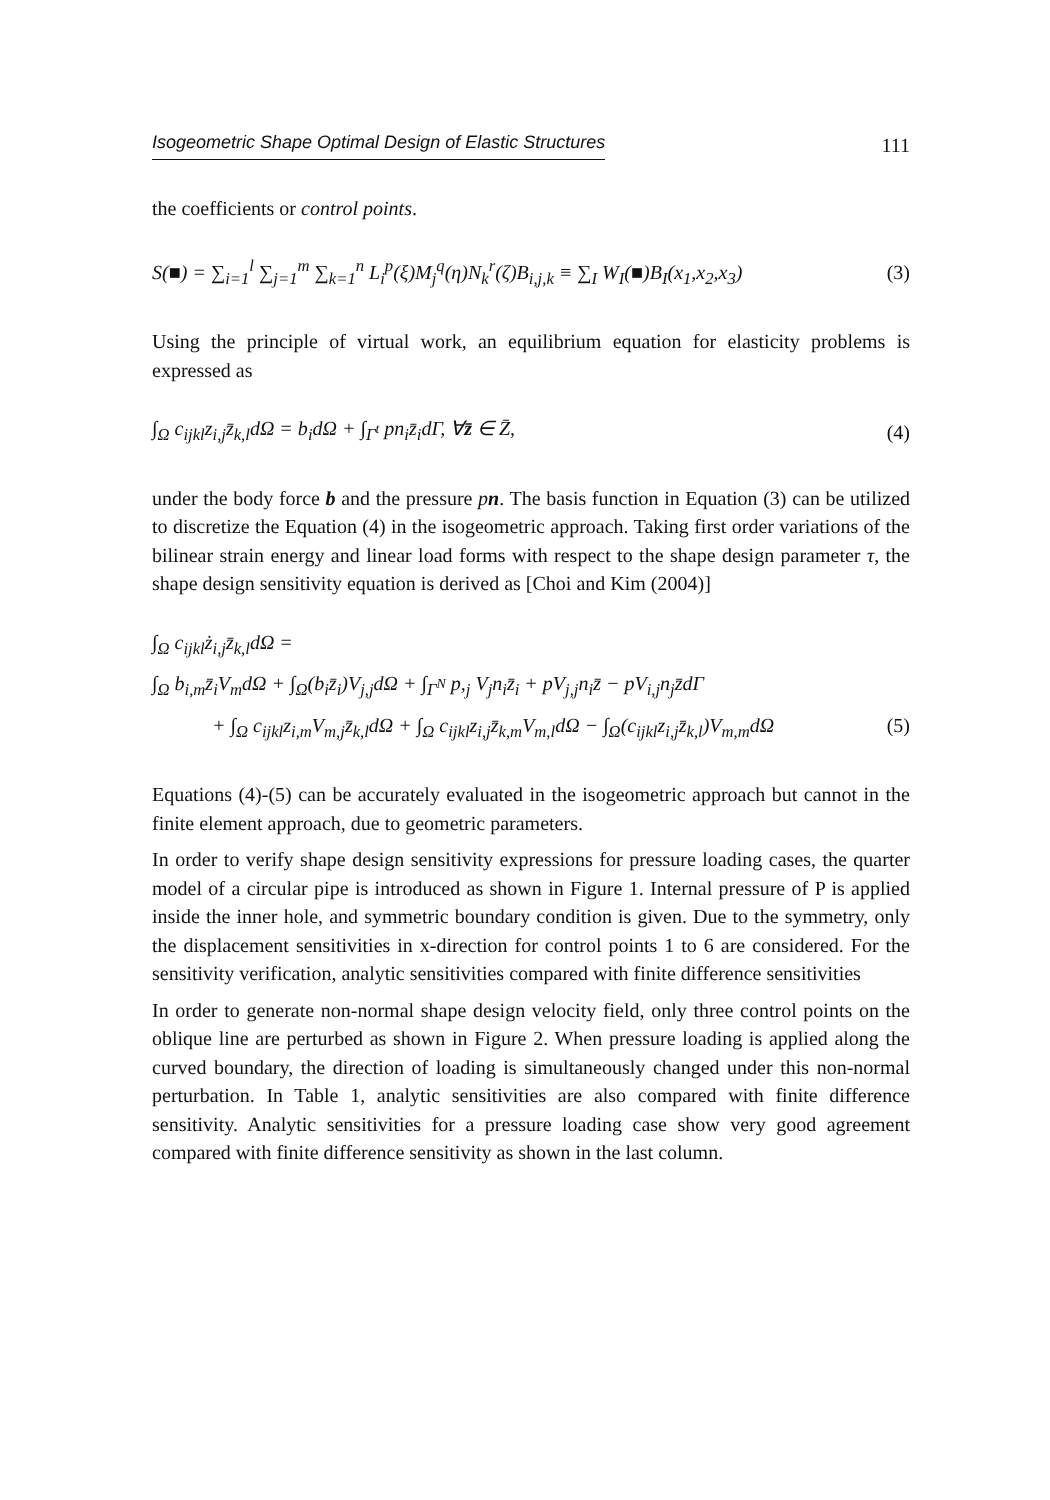Isogeometric Shape Optimal Design of Elastic Structures 111
the coefficients or control points.
S(■) = ∑<sub>i=1</sub><sup>l</sup> ∑<sub>j=1</sub><sup>m</sup> ∑<sub>k=1</sub><sup>n</sup> L<sub>i</sub><sup>p</sup>(ξ)M<sub>j</sub><sup>q</sup>(η)N<sub>k</sub><sup>r</sup>(ζ)B<sub>i,j,k</sub> ≡ ∑<sub>I</sub> W<sub>I</sub>(■)B<sub>I</sub>(x<sub>1</sub>,x<sub>2</sub>,x<sub>3</sub>) (3)
Using the principle of virtual work, an equilibrium equation for elasticity problems is expressed as
∫<sub>Ω</sub> c<sub>ijkl</sub>z<sub>i,j</sub>z̄<sub>k,l</sub>dΩ = b<sub>i</sub>dΩ + ∫<sub>Γ<sup>t</sup></sub> pn<sub>i</sub>z̄<sub>i</sub>dΓ, ∀z̄ ∈ Z̄, (4)
under the body force b and the pressure pn. The basis function in Equation (3) can be utilized to discretize the Equation (4) in the isogeometric approach. Taking first order variations of the bilinear strain energy and linear load forms with respect to the shape design parameter τ, the shape design sensitivity equation is derived as [Choi and Kim (2004)]
∫<sub>Ω</sub> c<sub>ijkl</sub>ż<sub>i,j</sub>z̄<sub>k,l</sub>dΩ =
∫<sub>Ω</sub> b<sub>i,m</sub>z̄<sub>i</sub>V<sub>m</sub>dΩ + ∫<sub>Ω</sub>(b<sub>i</sub>z̄<sub>i</sub>)V<sub>j,j</sub>dΩ + ∫<sub>Γ<sup>N</sup></sub> p,<sub>j</sub> V<sub>j</sub>n<sub>i</sub>z̄<sub>i</sub> + pV<sub>j,j</sub>n<sub>i</sub>z̄ − pV<sub>i,j</sub>n<sub>j</sub>z̄dΓ
+ ∫<sub>Ω</sub> c<sub>ijkl</sub>z<sub>i,m</sub>V<sub>m,j</sub>z̄<sub>k,l</sub>dΩ + ∫<sub>Ω</sub> c<sub>ijkl</sub>z<sub>i,j</sub>z̄<sub>k,m</sub>V<sub>m,l</sub>dΩ − ∫<sub>Ω</sub>(c<sub>ijkl</sub>z<sub>i,j</sub>z̄<sub>k,l</sub>)V<sub>m,m</sub>dΩ (5)
Equations (4)-(5) can be accurately evaluated in the isogeometric approach but cannot in the finite element approach, due to geometric parameters.
In order to verify shape design sensitivity expressions for pressure loading cases, the quarter model of a circular pipe is introduced as shown in Figure 1. Internal pressure of P is applied inside the inner hole, and symmetric boundary condition is given. Due to the symmetry, only the displacement sensitivities in x-direction for control points 1 to 6 are considered. For the sensitivity verification, analytic sensitivities compared with finite difference sensitivities
In order to generate non-normal shape design velocity field, only three control points on the oblique line are perturbed as shown in Figure 2. When pressure loading is applied along the curved boundary, the direction of loading is simultaneously changed under this non-normal perturbation. In Table 1, analytic sensitivities are also compared with finite difference sensitivity. Analytic sensitivities for a pressure loading case show very good agreement compared with finite difference sensitivity as shown in the last column.